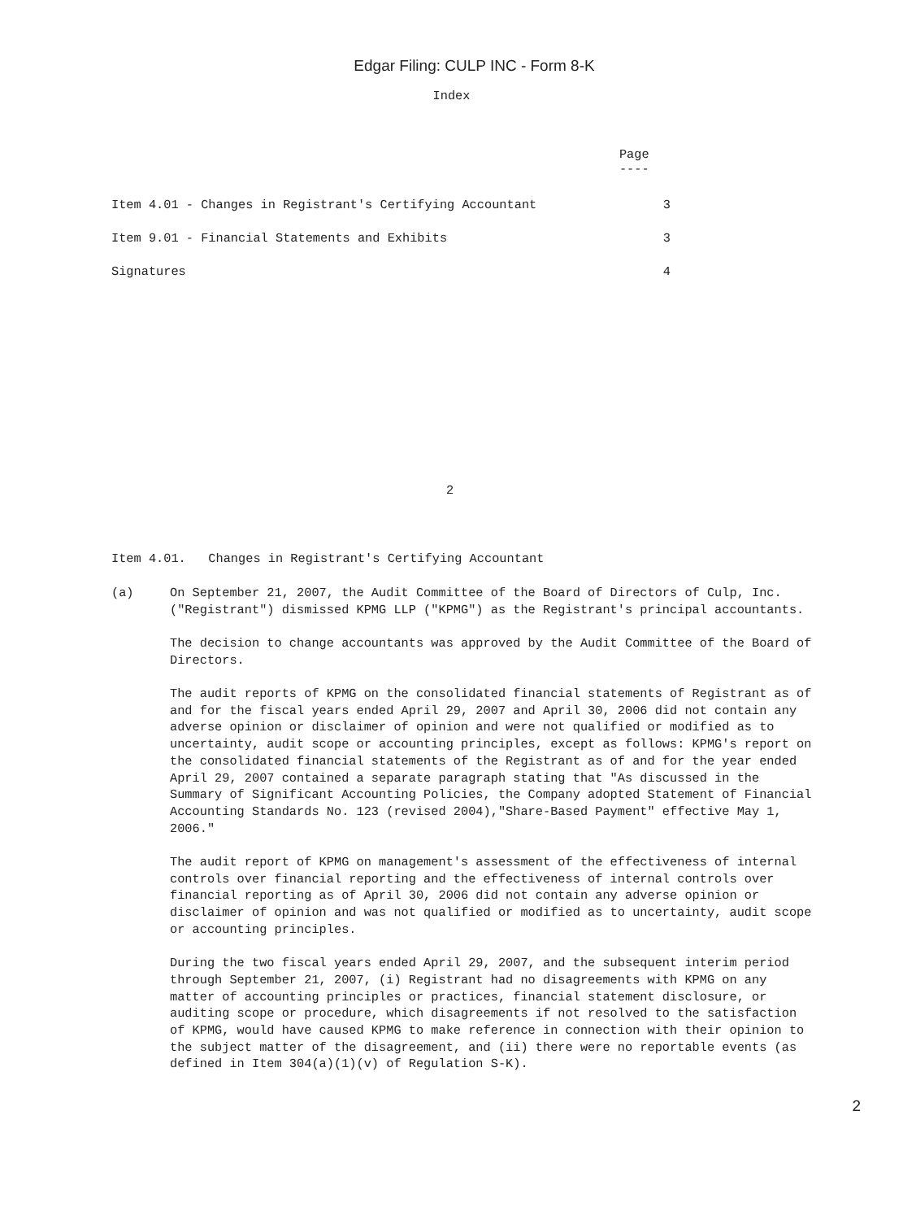Edgar Filing: CULP INC - Form 8-K
Index
| | Page ---- |
| --- | --- |
| Item 4.01 - Changes in Registrant's Certifying Accountant | 3 |
| Item 9.01 - Financial Statements and Exhibits | 3 |
| Signatures | 4 |
2
Item 4.01. Changes in Registrant's Certifying Accountant
(a) On September 21, 2007, the Audit Committee of the Board of Directors of Culp, Inc. ("Registrant") dismissed KPMG LLP ("KPMG") as the Registrant's principal accountants.
The decision to change accountants was approved by the Audit Committee of the Board of Directors.
The audit reports of KPMG on the consolidated financial statements of Registrant as of and for the fiscal years ended April 29, 2007 and April 30, 2006 did not contain any adverse opinion or disclaimer of opinion and were not qualified or modified as to uncertainty, audit scope or accounting principles, except as follows: KPMG's report on the consolidated financial statements of the Registrant as of and for the year ended April 29, 2007 contained a separate paragraph stating that "As discussed in the Summary of Significant Accounting Policies, the Company adopted Statement of Financial Accounting Standards No. 123 (revised 2004),"Share-Based Payment" effective May 1, 2006."
The audit report of KPMG on management's assessment of the effectiveness of internal controls over financial reporting and the effectiveness of internal controls over financial reporting as of April 30, 2006 did not contain any adverse opinion or disclaimer of opinion and was not qualified or modified as to uncertainty, audit scope or accounting principles.
During the two fiscal years ended April 29, 2007, and the subsequent interim period through September 21, 2007, (i) Registrant had no disagreements with KPMG on any matter of accounting principles or practices, financial statement disclosure, or auditing scope or procedure, which disagreements if not resolved to the satisfaction of KPMG, would have caused KPMG to make reference in connection with their opinion to the subject matter of the disagreement, and (ii) there were no reportable events (as defined in Item 304(a)(1)(v) of Regulation S-K).
2